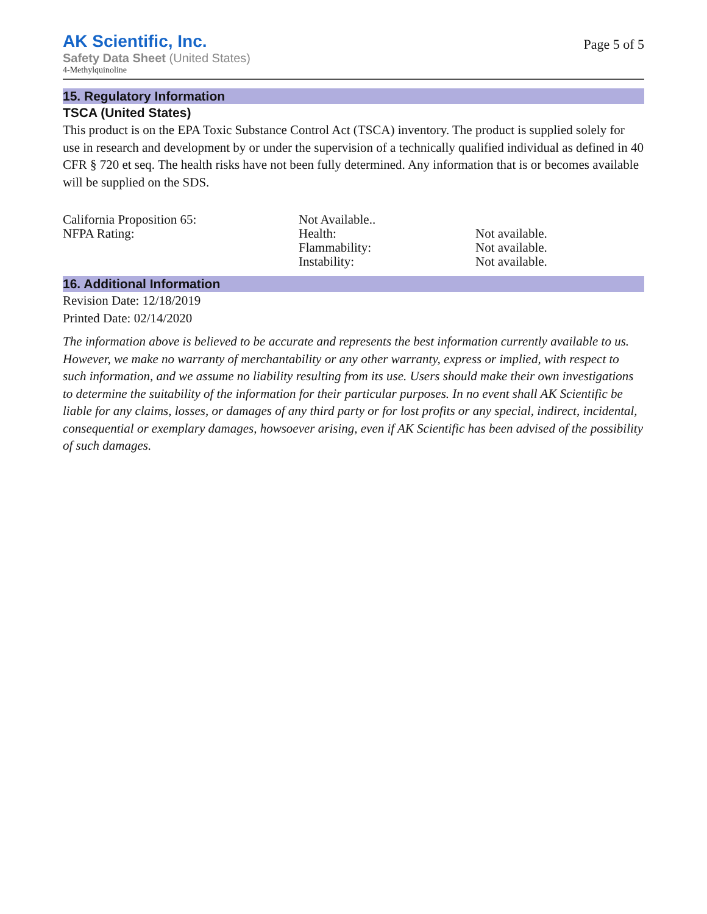AK Scientific, Inc.
Safety Data Sheet (United States)
4-Methylquinoline
Page 5 of 5
15. Regulatory Information
TSCA (United States)
This product is on the EPA Toxic Substance Control Act (TSCA) inventory. The product is supplied solely for use in research and development by or under the supervision of a technically qualified individual as defined in 40 CFR § 720 et seq. The health risks have not been fully determined. Any information that is or becomes available will be supplied on the SDS.
| California Proposition 65: | Not Available.. | |
| NFPA Rating: | Health: | Not available. |
| | Flammability: | Not available. |
| | Instability: | Not available. |
16. Additional Information
Revision Date: 12/18/2019
Printed Date: 02/14/2020
The information above is believed to be accurate and represents the best information currently available to us. However, we make no warranty of merchantability or any other warranty, express or implied, with respect to such information, and we assume no liability resulting from its use. Users should make their own investigations to determine the suitability of the information for their particular purposes. In no event shall AK Scientific be liable for any claims, losses, or damages of any third party or for lost profits or any special, indirect, incidental, consequential or exemplary damages, howsoever arising, even if AK Scientific has been advised of the possibility of such damages.